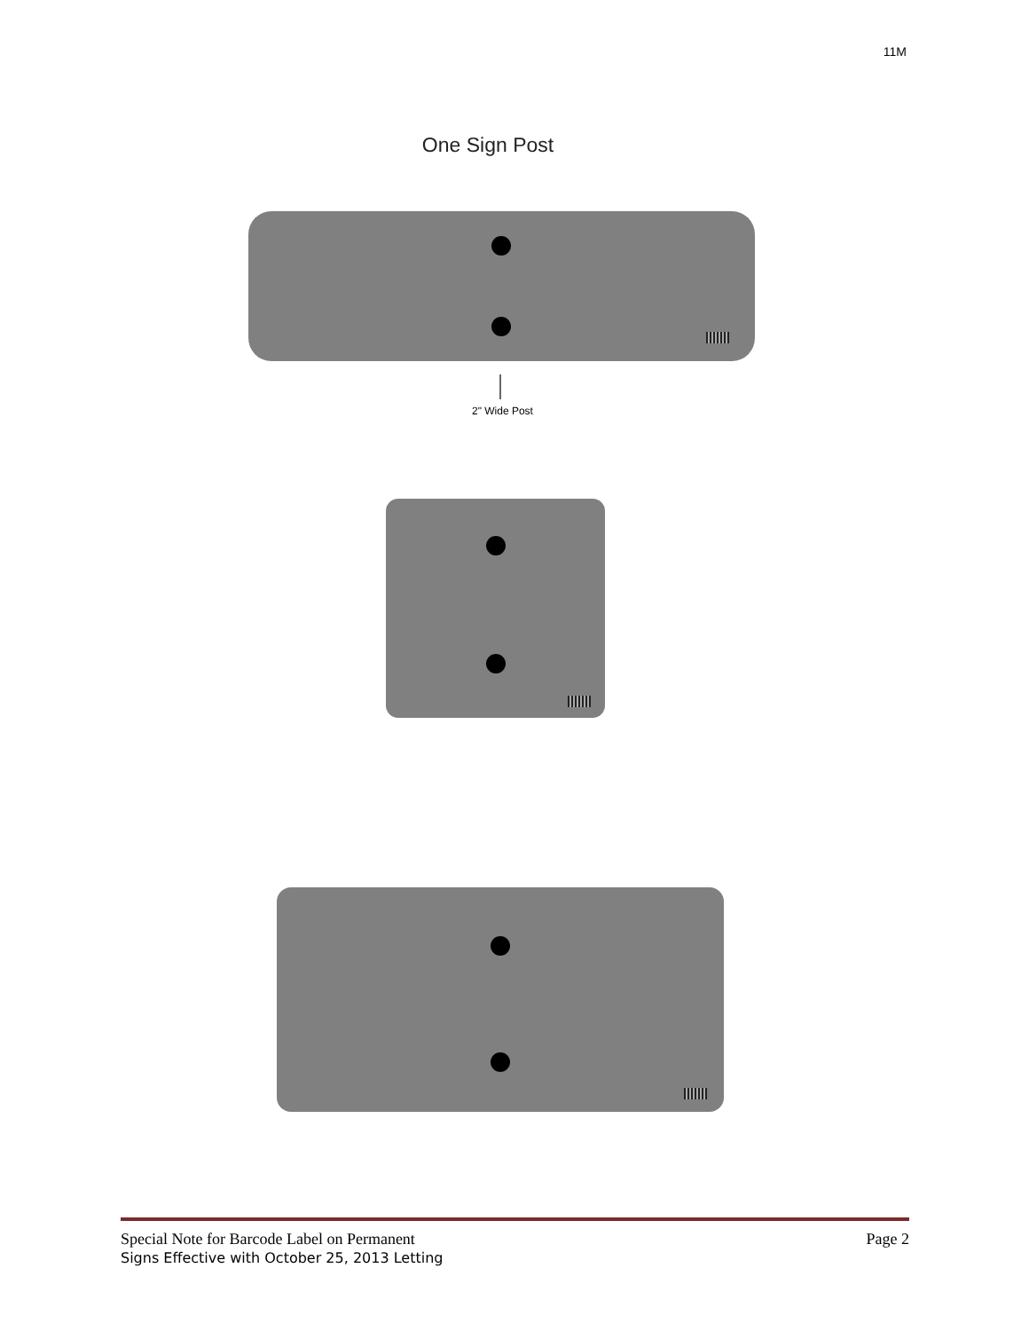11M
One Sign Post
2" Wide Post
Special Note for Barcode Label on Permanent
Signs Effective with October 25, 2013 Letting
Page 2